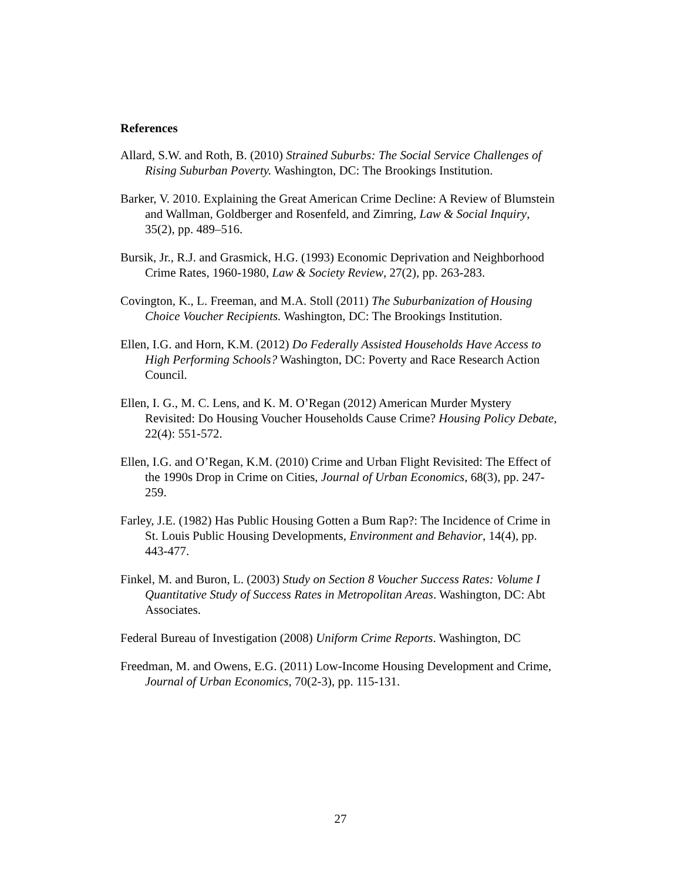References
Allard, S.W. and Roth, B. (2010) Strained Suburbs: The Social Service Challenges of Rising Suburban Poverty. Washington, DC: The Brookings Institution.
Barker, V. 2010. Explaining the Great American Crime Decline: A Review of Blumstein and Wallman, Goldberger and Rosenfeld, and Zimring, Law & Social Inquiry, 35(2), pp. 489–516.
Bursik, Jr., R.J. and Grasmick, H.G. (1993) Economic Deprivation and Neighborhood Crime Rates, 1960-1980, Law & Society Review, 27(2), pp. 263-283.
Covington, K., L. Freeman, and M.A. Stoll (2011) The Suburbanization of Housing Choice Voucher Recipients. Washington, DC: The Brookings Institution.
Ellen, I.G. and Horn, K.M. (2012) Do Federally Assisted Households Have Access to High Performing Schools? Washington, DC: Poverty and Race Research Action Council.
Ellen, I. G., M. C. Lens, and K. M. O’Regan (2012) American Murder Mystery Revisited: Do Housing Voucher Households Cause Crime? Housing Policy Debate, 22(4): 551-572.
Ellen, I.G. and O’Regan, K.M. (2010) Crime and Urban Flight Revisited: The Effect of the 1990s Drop in Crime on Cities, Journal of Urban Economics, 68(3), pp. 247-259.
Farley, J.E. (1982) Has Public Housing Gotten a Bum Rap?: The Incidence of Crime in St. Louis Public Housing Developments, Environment and Behavior, 14(4), pp. 443-477.
Finkel, M. and Buron, L. (2003) Study on Section 8 Voucher Success Rates: Volume I Quantitative Study of Success Rates in Metropolitan Areas. Washington, DC: Abt Associates.
Federal Bureau of Investigation (2008) Uniform Crime Reports. Washington, DC
Freedman, M. and Owens, E.G. (2011) Low-Income Housing Development and Crime, Journal of Urban Economics, 70(2-3), pp. 115-131.
27